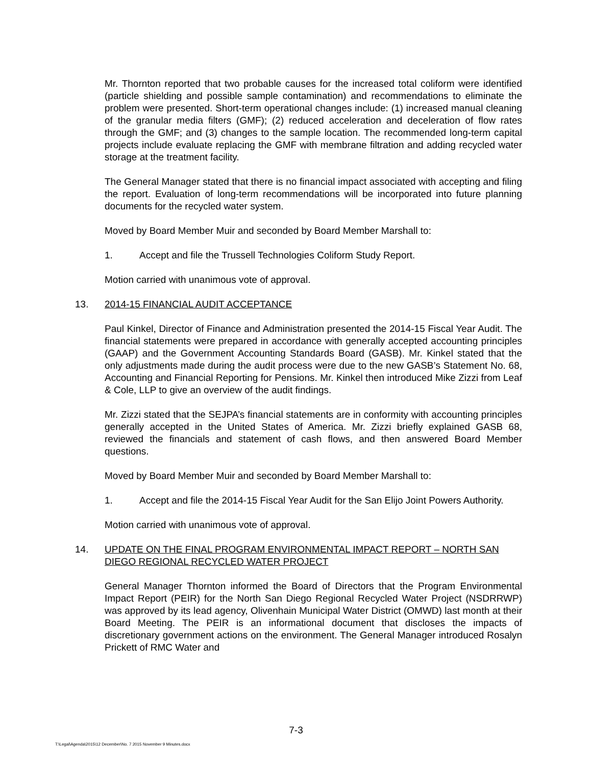Mr. Thornton reported that two probable causes for the increased total coliform were identified (particle shielding and possible sample contamination) and recommendations to eliminate the problem were presented. Short-term operational changes include: (1) increased manual cleaning of the granular media filters (GMF); (2) reduced acceleration and deceleration of flow rates through the GMF; and (3) changes to the sample location. The recommended long-term capital projects include evaluate replacing the GMF with membrane filtration and adding recycled water storage at the treatment facility.
The General Manager stated that there is no financial impact associated with accepting and filing the report. Evaluation of long-term recommendations will be incorporated into future planning documents for the recycled water system.
Moved by Board Member Muir and seconded by Board Member Marshall to:
1. Accept and file the Trussell Technologies Coliform Study Report.
Motion carried with unanimous vote of approval.
13. 2014-15 FINANCIAL AUDIT ACCEPTANCE
Paul Kinkel, Director of Finance and Administration presented the 2014-15 Fiscal Year Audit. The financial statements were prepared in accordance with generally accepted accounting principles (GAAP) and the Government Accounting Standards Board (GASB). Mr. Kinkel stated that the only adjustments made during the audit process were due to the new GASB’s Statement No. 68, Accounting and Financial Reporting for Pensions. Mr. Kinkel then introduced Mike Zizzi from Leaf & Cole, LLP to give an overview of the audit findings.
Mr. Zizzi stated that the SEJPA’s financial statements are in conformity with accounting principles generally accepted in the United States of America. Mr. Zizzi briefly explained GASB 68, reviewed the financials and statement of cash flows, and then answered Board Member questions.
Moved by Board Member Muir and seconded by Board Member Marshall to:
1. Accept and file the 2014-15 Fiscal Year Audit for the San Elijo Joint Powers Authority.
Motion carried with unanimous vote of approval.
14. UPDATE ON THE FINAL PROGRAM ENVIRONMENTAL IMPACT REPORT – NORTH SAN DIEGO REGIONAL RECYCLED WATER PROJECT
General Manager Thornton informed the Board of Directors that the Program Environmental Impact Report (PEIR) for the North San Diego Regional Recycled Water Project (NSDRRWP) was approved by its lead agency, Olivenhain Municipal Water District (OMWD) last month at their Board Meeting. The PEIR is an informational document that discloses the impacts of discretionary government actions on the environment. The General Manager introduced Rosalyn Prickett of RMC Water and
7-3
T:\Legal\Agenda\2015\12 December\No. 7 2015 November 9 Minutes.docx